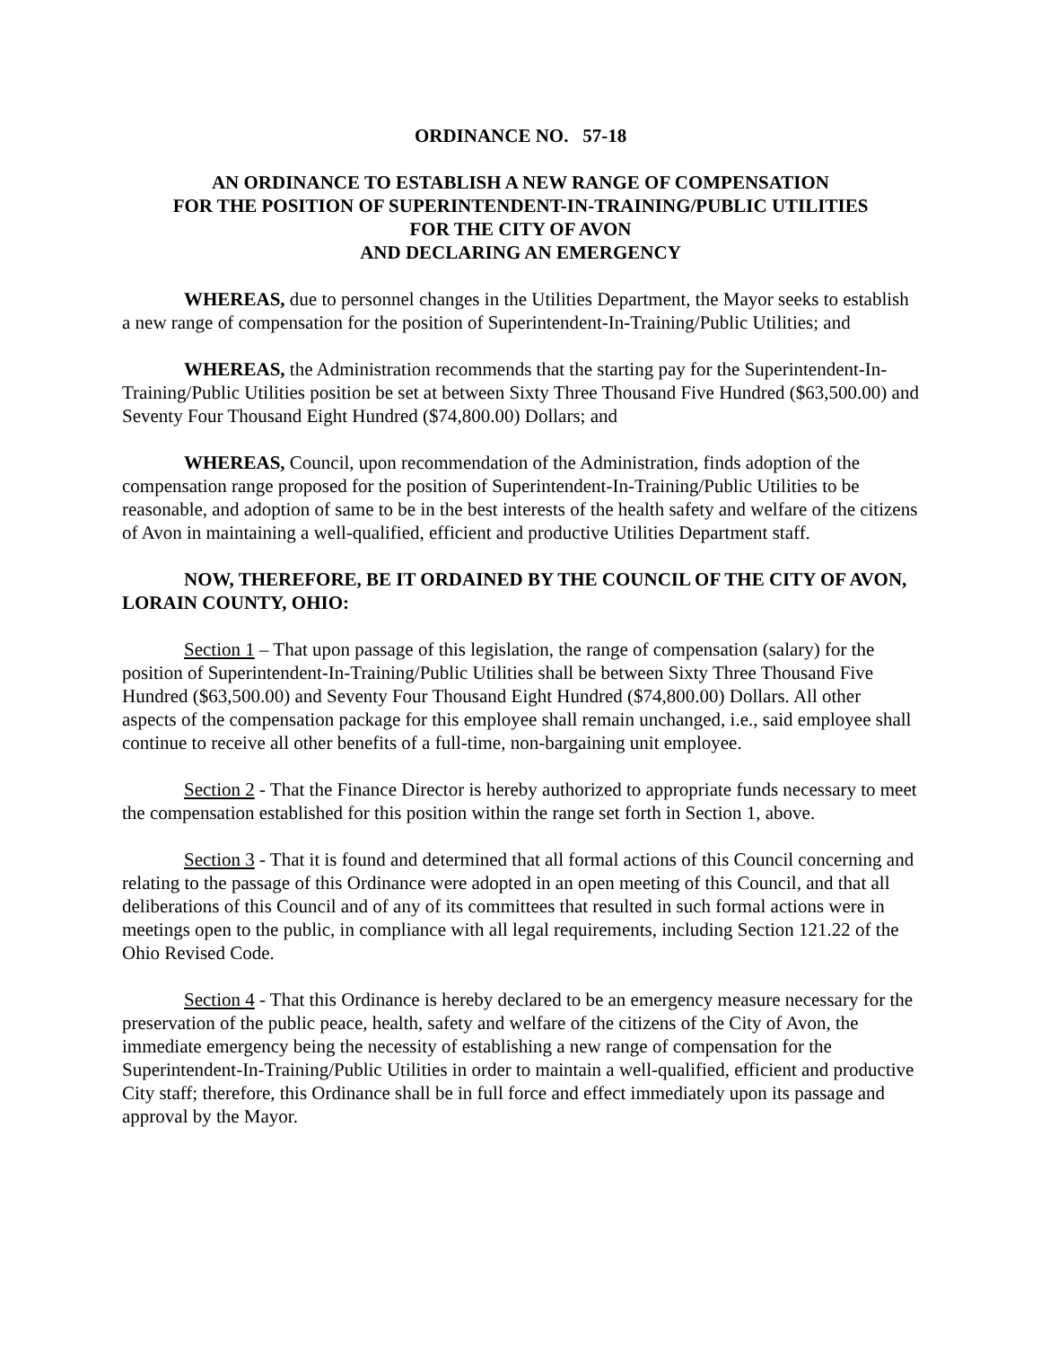ORDINANCE NO. 57-18
AN ORDINANCE TO ESTABLISH A NEW RANGE OF COMPENSATION
FOR THE POSITION OF SUPERINTENDENT-IN-TRAINING/PUBLIC UTILITIES
FOR THE CITY OF AVON
AND DECLARING AN EMERGENCY
WHEREAS, due to personnel changes in the Utilities Department, the Mayor seeks to establish a new range of compensation for the position of Superintendent-In-Training/Public Utilities; and
WHEREAS, the Administration recommends that the starting pay for the Superintendent-In-Training/Public Utilities position be set at between Sixty Three Thousand Five Hundred ($63,500.00) and Seventy Four Thousand Eight Hundred ($74,800.00) Dollars; and
WHEREAS, Council, upon recommendation of the Administration, finds adoption of the compensation range proposed for the position of Superintendent-In-Training/Public Utilities to be reasonable, and adoption of same to be in the best interests of the health safety and welfare of the citizens of Avon in maintaining a well-qualified, efficient and productive Utilities Department staff.
NOW, THEREFORE, BE IT ORDAINED BY THE COUNCIL OF THE CITY OF AVON, LORAIN COUNTY, OHIO:
Section 1 – That upon passage of this legislation, the range of compensation (salary) for the position of Superintendent-In-Training/Public Utilities shall be between Sixty Three Thousand Five Hundred ($63,500.00) and Seventy Four Thousand Eight Hundred ($74,800.00) Dollars. All other aspects of the compensation package for this employee shall remain unchanged, i.e., said employee shall continue to receive all other benefits of a full-time, non-bargaining unit employee.
Section 2 - That the Finance Director is hereby authorized to appropriate funds necessary to meet the compensation established for this position within the range set forth in Section 1, above.
Section 3 - That it is found and determined that all formal actions of this Council concerning and relating to the passage of this Ordinance were adopted in an open meeting of this Council, and that all deliberations of this Council and of any of its committees that resulted in such formal actions were in meetings open to the public, in compliance with all legal requirements, including Section 121.22 of the Ohio Revised Code.
Section 4 - That this Ordinance is hereby declared to be an emergency measure necessary for the preservation of the public peace, health, safety and welfare of the citizens of the City of Avon, the immediate emergency being the necessity of establishing a new range of compensation for the Superintendent-In-Training/Public Utilities in order to maintain a well-qualified, efficient and productive City staff; therefore, this Ordinance shall be in full force and effect immediately upon its passage and approval by the Mayor.